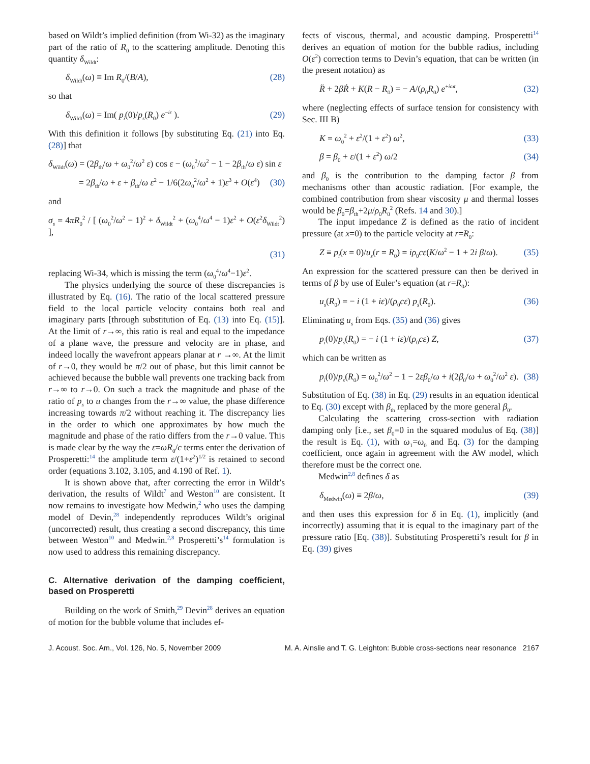based on Wildt’s implied definition (from Wi-32) as the imaginary part of the ratio of R<sub>0</sub> to the scattering amplitude. Denoting this quantity δ<sub>Wildt</sub>:
δ<sub>Wildt</sub>(ω) ≡ Im R<sub>0</sub>/(B/A), (28)
so that
δ<sub>Wildt</sub>(ω) = Im( p<sub>i</sub>(0)/p<sub>s</sub>(R<sub>0</sub>) e<sup>−iε</sup> ). (29)
With this definition it follows [by substituting Eq. (21) into Eq. (28)] that
δ<sub>Wildt</sub>(ω) = (2β<sub>th</sub>/ω + ω<sub>0</sub><sup>2</sup>/ω<sup>2</sup> ε) cos ε − (ω<sub>0</sub><sup>2</sup>/ω<sup>2</sup> − 1 − 2β<sub>th</sub>/ω ε) sin ε
= 2β<sub>th</sub>/ω + ε + β<sub>th</sub>/ω ε<sup>2</sup> − 1/6(2ω<sub>0</sub><sup>2</sup>/ω<sup>2</sup> + 1)ε<sup>3</sup> + O(ε<sup>4</sup>) (30)
and
σ<sub>s</sub> = 4πR<sub>0</sub><sup>2</sup> / [ (ω<sub>0</sub><sup>2</sup>/ω<sup>2</sup> − 1)<sup>2</sup> + δ<sub>Wildt</sub><sup>2</sup> + (ω<sub>0</sub><sup>4</sup>/ω<sup>4</sup> − 1)ε<sup>2</sup> + O(ε<sup>2</sup>δ<sub>Wildt</sub><sup>2</sup>) ],
(31)
replacing Wi-34, which is missing the term (ω<sub>0</sub><sup>4</sup>/ω<sup>4</sup>−1)ε<sup>2</sup>.
The physics underlying the source of these discrepancies is illustrated by Eq. (16). The ratio of the local scattered pressure field to the local particle velocity contains both real and imaginary parts [through substitution of Eq. (13) into Eq. (15)]. At the limit of r→∞, this ratio is real and equal to the impedance of a plane wave, the pressure and velocity are in phase, and indeed locally the wavefront appears planar at r →∞. At the limit of r→0, they would be π/2 out of phase, but this limit cannot be achieved because the bubble wall prevents one tracking back from r→∞ to r→0. On such a track the magnitude and phase of the ratio of p<sub>s</sub> to u changes from the r→∞ value, the phase difference increasing towards π/2 without reaching it. The discrepancy lies in the order to which one approximates by how much the magnitude and phase of the ratio differs from the r→0 value. This is made clear by the way the ε=ωR<sub>0</sub>/c terms enter the derivation of Prosperetti:<sup>14</sup> the amplitude term ε/(1+ε<sup>2</sup>)<sup>1/2</sup> is retained to second order (equations 3.102, 3.105, and 4.190 of Ref. 1).
It is shown above that, after correcting the error in Wildt’s derivation, the results of Wildt<sup>7</sup> and Weston<sup>10</sup> are consistent. It now remains to investigate how Medwin,<sup>2</sup> who uses the damping model of Devin,<sup>28</sup> independently reproduces Wildt’s original (uncorrected) result, thus creating a second discrepancy, this time between Weston<sup>10</sup> and Medwin.<sup>2,8</sup> Prosperetti’s<sup>14</sup> formulation is now used to address this remaining discrepancy.
C. Alternative derivation of the damping coefficient, based on Prosperetti
Building on the work of Smith,<sup>29</sup> Devin<sup>28</sup> derives an equation of motion for the bubble volume that includes ef-
fects of viscous, thermal, and acoustic damping. Prosperetti<sup>14</sup> derives an equation of motion for the bubble radius, including O(ε<sup>2</sup>) correction terms to Devin’s equation, that can be written (in the present notation) as
R̈ + 2βṘ + K(R − R<sub>0</sub>) = − A/(ρ<sub>0</sub>R<sub>0</sub>) e<sup>+iωt</sup>, (32)
where (neglecting effects of surface tension for consistency with Sec. III B)
K = ω<sub>0</sub><sup>2</sup> + ε<sup>2</sup>/(1 + ε<sup>2</sup>) ω<sup>2</sup>, (33)
β = β<sub>0</sub> + ε/(1 + ε<sup>2</sup>) ω/2 (34)
and β<sub>0</sub> is the contribution to the damping factor β from mechanisms other than acoustic radiation. [For example, the combined contribution from shear viscosity μ and thermal losses would be β<sub>0</sub>=β<sub>th</sub>+2μ/ρ<sub>0</sub>R<sub>0</sub><sup>2</sup> (Refs. 14 and 30).]
The input impedance Z is defined as the ratio of incident pressure (at x=0) to the particle velocity at r=R<sub>0</sub>:
Z ≡ p<sub>i</sub>(x = 0)/u<sub>s</sub>(r = R<sub>0</sub>) = iρ<sub>0</sub>cε(K/ω<sup>2</sup> − 1 + 2i β/ω). (35)
An expression for the scattered pressure can then be derived in terms of β by use of Euler’s equation (at r=R<sub>0</sub>):
u<sub>s</sub>(R<sub>0</sub>) = − i (1 + iε)/(ρ<sub>0</sub>cε) p<sub>s</sub>(R<sub>0</sub>). (36)
Eliminating u<sub>s</sub> from Eqs. (35) and (36) gives
p<sub>i</sub>(0)/p<sub>s</sub>(R<sub>0</sub>) = − i (1 + iε)/(ρ<sub>0</sub>cε) Z, (37)
which can be written as
p<sub>i</sub>(0)/p<sub>s</sub>(R<sub>0</sub>) = ω<sub>0</sub><sup>2</sup>/ω<sup>2</sup> − 1 − 2εβ<sub>0</sub>/ω + i(2β<sub>0</sub>/ω + ω<sub>0</sub><sup>2</sup>/ω<sup>2</sup> ε). (38)
Substitution of Eq. (38) in Eq. (29) results in an equation identical to Eq. (30) except with β<sub>th</sub> replaced by the more general β<sub>0</sub>.
Calculating the scattering cross-section with radiation damping only [i.e., set β<sub>0</sub>=0 in the squared modulus of Eq. (38)] the result is Eq. (1), with ω<sub>1</sub>=ω<sub>0</sub> and Eq. (3) for the damping coefficient, once again in agreement with the AW model, which therefore must be the correct one.
Medwin<sup>2,8</sup> defines δ as
δ<sub>Medwin</sub>(ω) ≡ 2β/ω, (39)
and then uses this expression for δ in Eq. (1), implicitly (and incorrectly) assuming that it is equal to the imaginary part of the pressure ratio [Eq. (38)]. Substituting Prosperetti’s result for β in Eq. (39) gives
J. Acoust. Soc. Am., Vol. 126, No. 5, November 2009 M. A. Ainslie and T. G. Leighton: Bubble cross-sections near resonance 2167